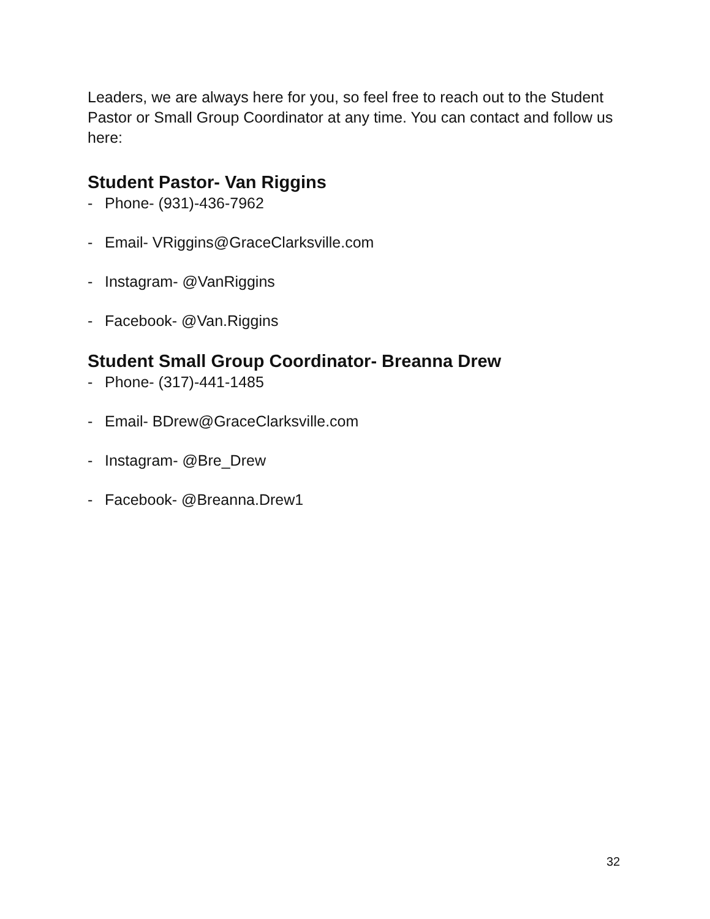Leaders, we are always here for you, so feel free to reach out to the Student Pastor or Small Group Coordinator at any time. You can contact and follow us here:
Student Pastor- Van Riggins
- Phone- (931)-436-7962
- Email- VRiggins@GraceClarksville.com
- Instagram- @VanRiggins
- Facebook- @Van.Riggins
Student Small Group Coordinator- Breanna Drew
- Phone- (317)-441-1485
- Email- BDrew@GraceClarksville.com
- Instagram- @Bre_Drew
- Facebook- @Breanna.Drew1
32